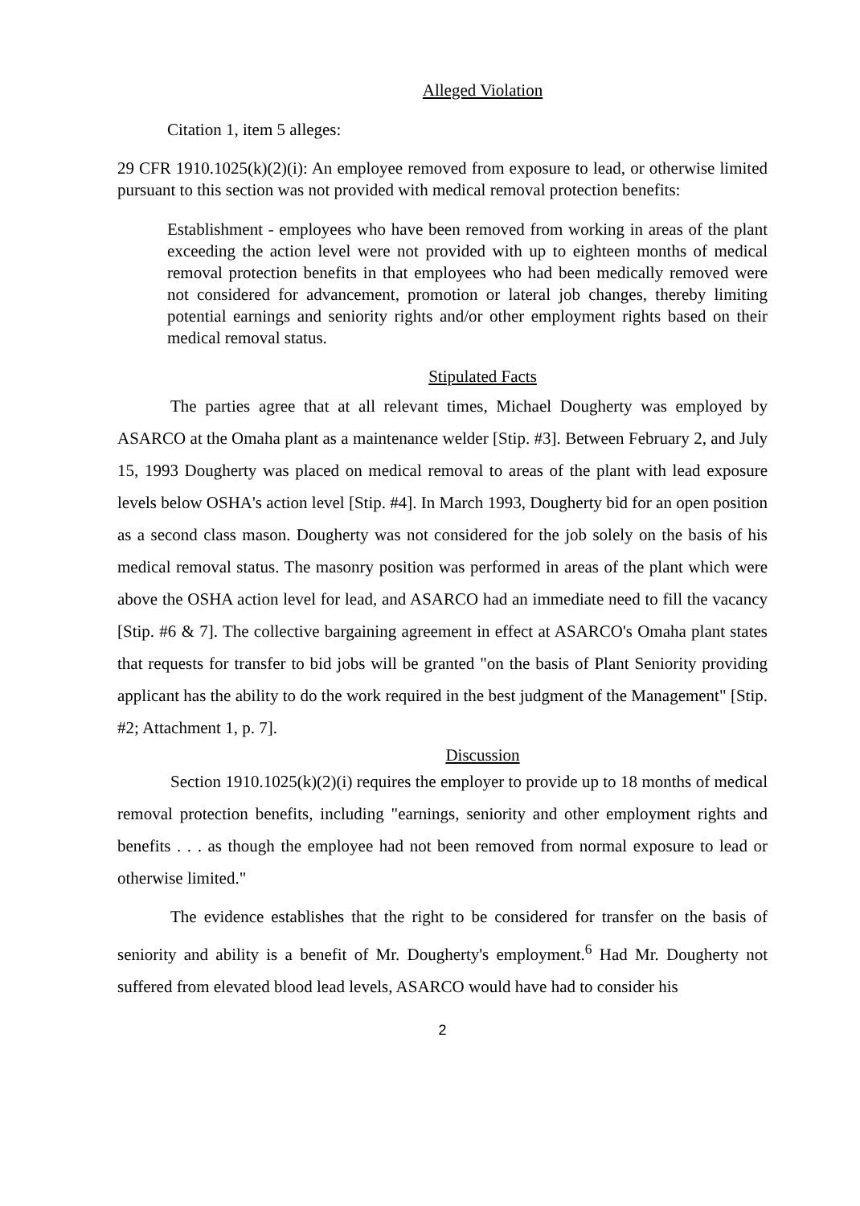Alleged Violation
Citation 1, item 5 alleges:
29 CFR 1910.1025(k)(2)(i): An employee removed from exposure to lead, or otherwise limited pursuant to this section was not provided with medical removal protection benefits:
Establishment - employees who have been removed from working in areas of the plant exceeding the action level were not provided with up to eighteen months of medical removal protection benefits in that employees who had been medically removed were not considered for advancement, promotion or lateral job changes, thereby limiting potential earnings and seniority rights and/or other employment rights based on their medical removal status.
Stipulated Facts
The parties agree that at all relevant times, Michael Dougherty was employed by ASARCO at the Omaha plant as a maintenance welder [Stip. #3]. Between February 2, and July 15, 1993 Dougherty was placed on medical removal to areas of the plant with lead exposure levels below OSHA's action level [Stip. #4]. In March 1993, Dougherty bid for an open position as a second class mason. Dougherty was not considered for the job solely on the basis of his medical removal status. The masonry position was performed in areas of the plant which were above the OSHA action level for lead, and ASARCO had an immediate need to fill the vacancy [Stip. #6 & 7]. The collective bargaining agreement in effect at ASARCO's Omaha plant states that requests for transfer to bid jobs will be granted "on the basis of Plant Seniority providing applicant has the ability to do the work required in the best judgment of the Management" [Stip. #2; Attachment 1, p. 7].
Discussion
Section 1910.1025(k)(2)(i) requires the employer to provide up to 18 months of medical removal protection benefits, including "earnings, seniority and other employment rights and benefits . . . as though the employee had not been removed from normal exposure to lead or otherwise limited."
The evidence establishes that the right to be considered for transfer on the basis of seniority and ability is a benefit of Mr. Dougherty's employment.<sup>6</sup> Had Mr. Dougherty not suffered from elevated blood lead levels, ASARCO would have had to consider his
2